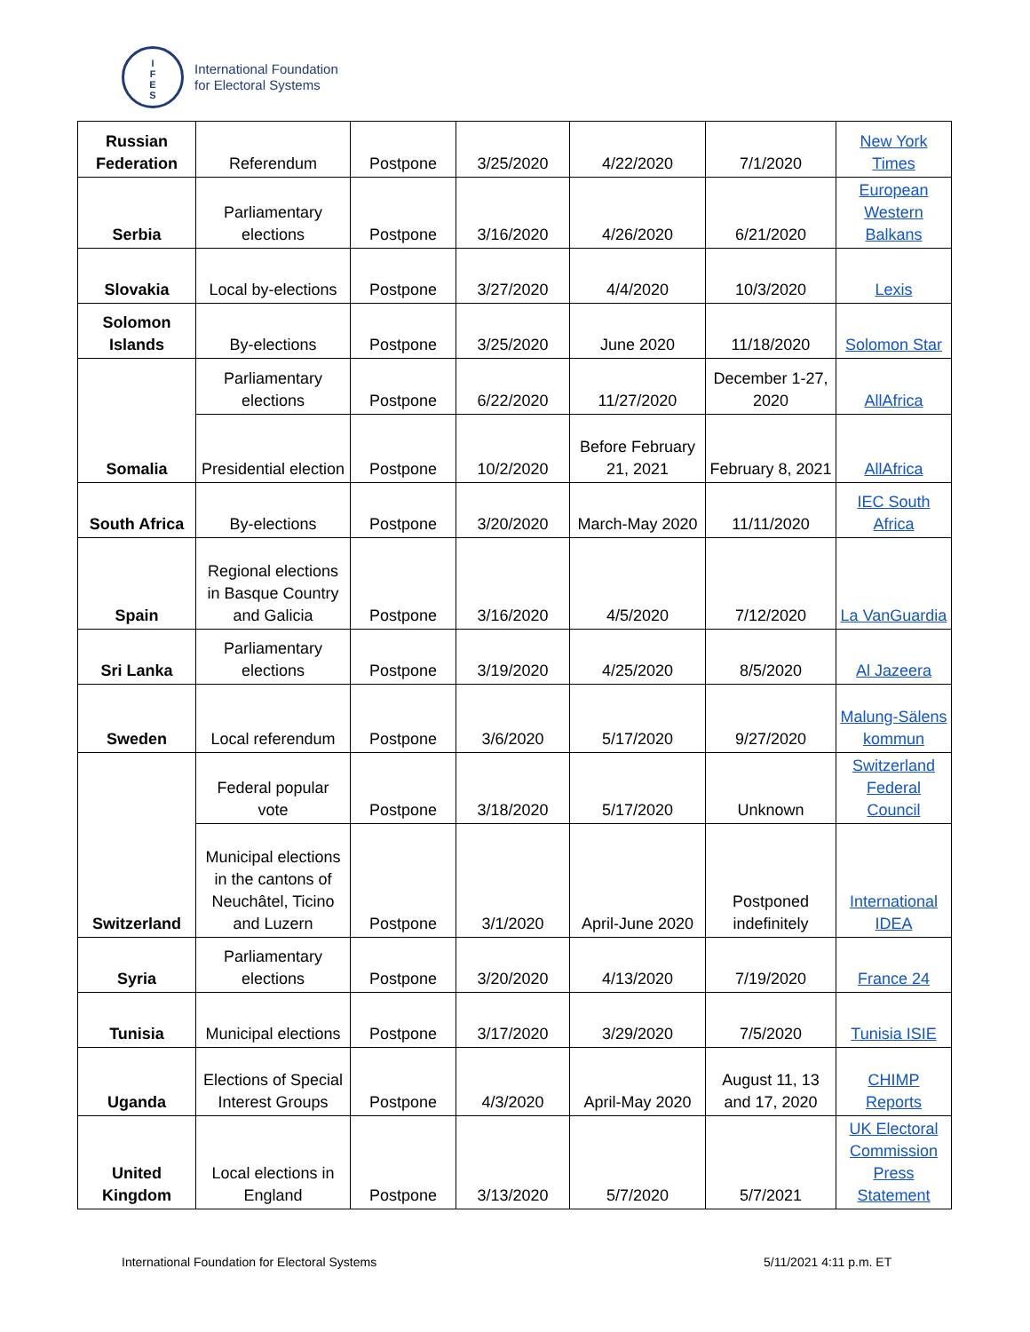I
F
E
S
International Foundation
for Electoral Systems
| Russian Federation | Referendum | Postpone | 3/25/2020 | 4/22/2020 | 7/1/2020 | New York Times |
| Serbia | Parliamentary elections | Postpone | 3/16/2020 | 4/26/2020 | 6/21/2020 | European Western Balkans |
| Slovakia | Local by-elections | Postpone | 3/27/2020 | 4/4/2020 | 10/3/2020 | Lexis |
| Solomon Islands | By-elections | Postpone | 3/25/2020 | June 2020 | 11/18/2020 | Solomon Star |
| Somalia | Parliamentary elections | Postpone | 6/22/2020 | 11/27/2020 | December 1-27, 2020 | AllAfrica |
| | Presidential election | Postpone | 10/2/2020 | Before February 21, 2021 | February 8, 2021 | AllAfrica |
| South Africa | By-elections | Postpone | 3/20/2020 | March-May 2020 | 11/11/2020 | IEC South Africa |
| Spain | Regional elections in Basque Country and Galicia | Postpone | 3/16/2020 | 4/5/2020 | 7/12/2020 | La VanGuardia |
| Sri Lanka | Parliamentary elections | Postpone | 3/19/2020 | 4/25/2020 | 8/5/2020 | Al Jazeera |
| Sweden | Local referendum | Postpone | 3/6/2020 | 5/17/2020 | 9/27/2020 | Malung-Sälens kommun |
| Switzerland | Federal popular vote | Postpone | 3/18/2020 | 5/17/2020 | Unknown | Switzerland Federal Council |
| | Municipal elections in the cantons of Neuchâtel, Ticino and Luzern | Postpone | 3/1/2020 | April-June 2020 | Postponed indefinitely | International IDEA |
| Syria | Parliamentary elections | Postpone | 3/20/2020 | 4/13/2020 | 7/19/2020 | France 24 |
| Tunisia | Municipal elections | Postpone | 3/17/2020 | 3/29/2020 | 7/5/2020 | Tunisia ISIE |
| Uganda | Elections of Special Interest Groups | Postpone | 4/3/2020 | April-May 2020 | August 11, 13 and 17, 2020 | CHIMP Reports |
| United Kingdom | Local elections in England | Postpone | 3/13/2020 | 5/7/2020 | 5/7/2021 | UK Electoral Commission Press Statement |
International Foundation for Electoral Systems
5/11/2021 4:11 p.m. ET